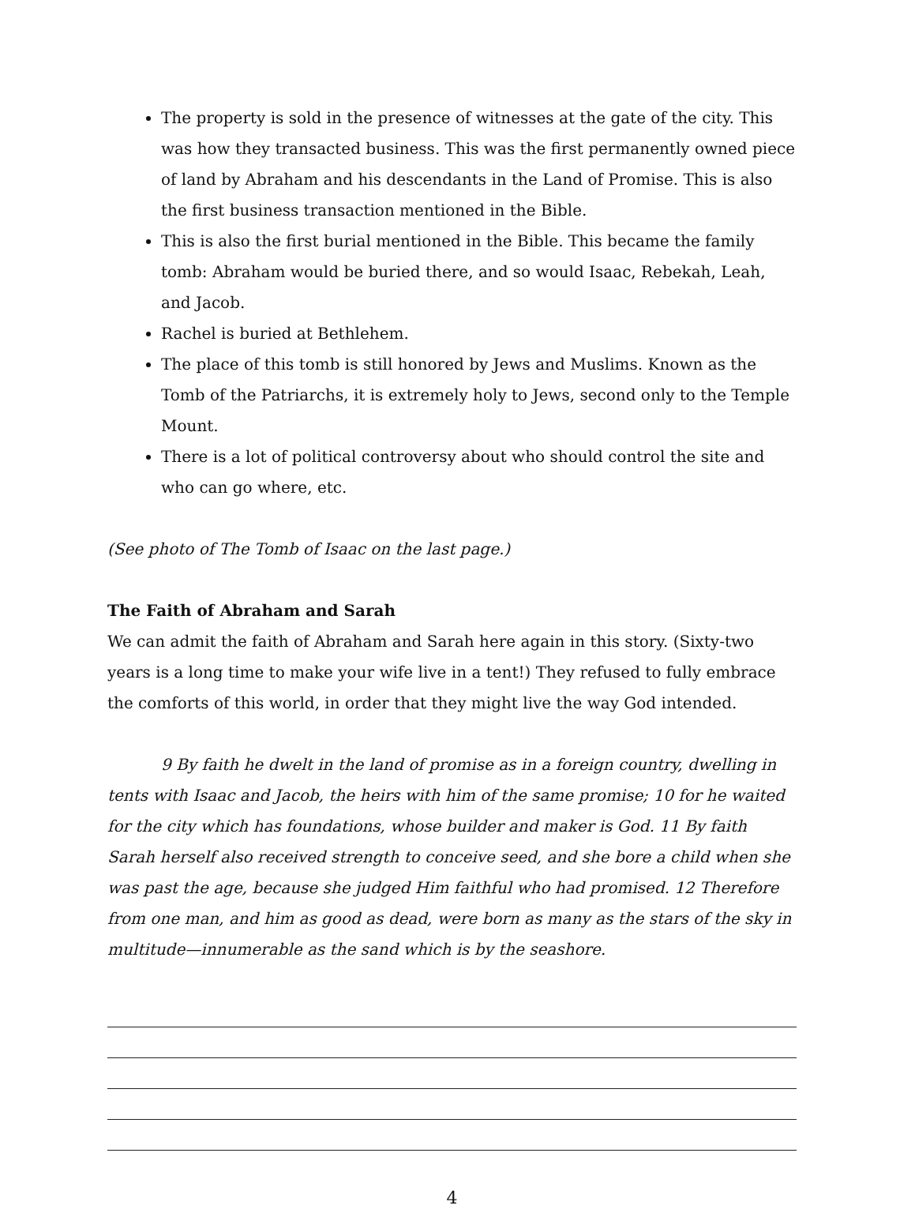The property is sold in the presence of witnesses at the gate of the city. This was how they transacted business. This was the first permanently owned piece of land by Abraham and his descendants in the Land of Promise. This is also the first business transaction mentioned in the Bible.
This is also the first burial mentioned in the Bible. This became the family tomb: Abraham would be buried there, and so would Isaac, Rebekah, Leah, and Jacob.
Rachel is buried at Bethlehem.
The place of this tomb is still honored by Jews and Muslims. Known as the Tomb of the Patriarchs, it is extremely holy to Jews, second only to the Temple Mount.
There is a lot of political controversy about who should control the site and who can go where, etc.
(See photo of The Tomb of Isaac on the last page.)
The Faith of Abraham and Sarah
We can admit the faith of Abraham and Sarah here again in this story. (Sixty-two years is a long time to make your wife live in a tent!) They refused to fully embrace the comforts of this world, in order that they might live the way God intended.
9 By faith he dwelt in the land of promise as in a foreign country, dwelling in tents with Isaac and Jacob, the heirs with him of the same promise; 10 for he waited for the city which has foundations, whose builder and maker is God. 11 By faith Sarah herself also received strength to conceive seed, and she bore a child when she was past the age, because she judged Him faithful who had promised. 12 Therefore from one man, and him as good as dead, were born as many as the stars of the sky in multitude—innumerable as the sand which is by the seashore.
4